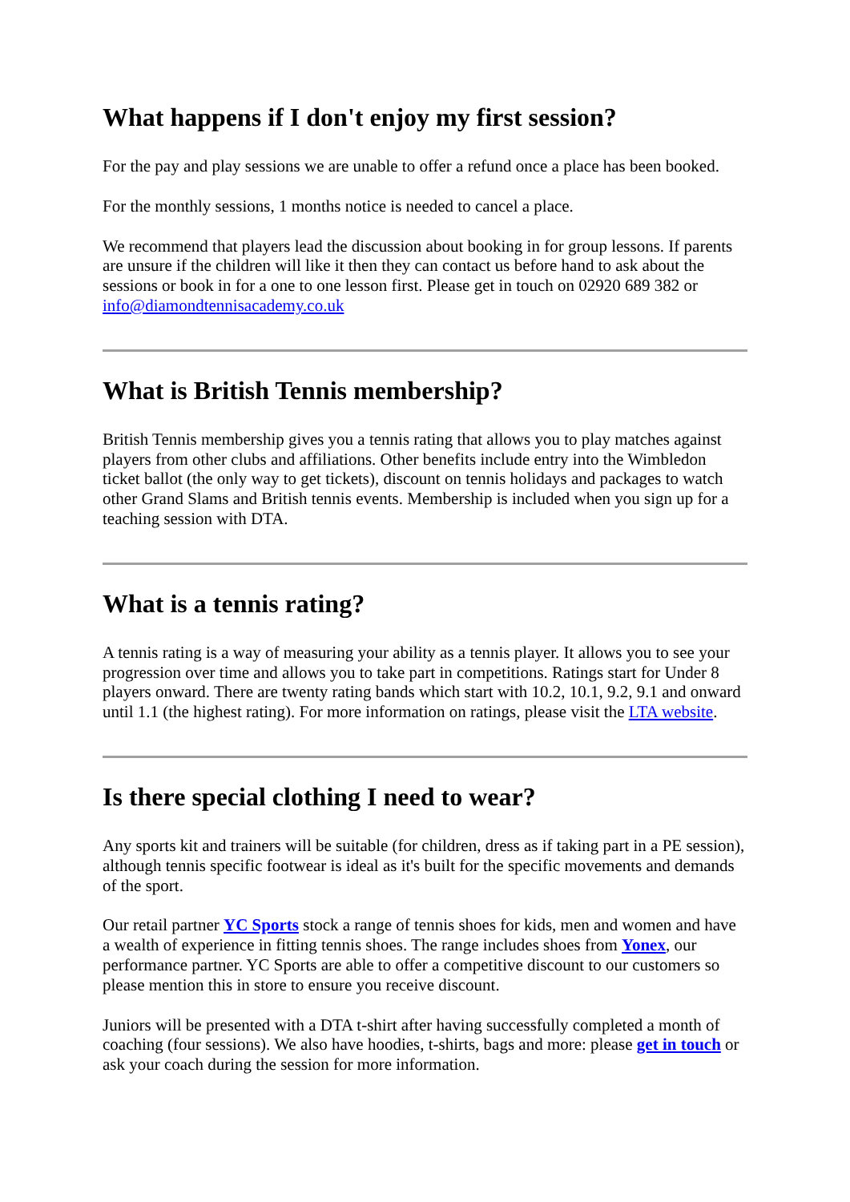What happens if I don't enjoy my first session?
For the pay and play sessions we are unable to offer a refund once a place has been booked.
For the monthly sessions, 1 months notice is needed to cancel a place.
We recommend that players lead the discussion about booking in for group lessons. If parents are unsure if the children will like it then they can contact us before hand to ask about the sessions or book in for a one to one lesson first. Please get in touch on 02920 689 382 or info@diamondtennisacademy.co.uk
What is British Tennis membership?
British Tennis membership gives you a tennis rating that allows you to play matches against players from other clubs and affiliations. Other benefits include entry into the Wimbledon ticket ballot (the only way to get tickets), discount on tennis holidays and packages to watch other Grand Slams and British tennis events. Membership is included when you sign up for a teaching session with DTA.
What is a tennis rating?
A tennis rating is a way of measuring your ability as a tennis player. It allows you to see your progression over time and allows you to take part in competitions. Ratings start for Under 8 players onward. There are twenty rating bands which start with 10.2, 10.1, 9.2, 9.1 and onward until 1.1 (the highest rating). For more information on ratings, please visit the LTA website.
Is there special clothing I need to wear?
Any sports kit and trainers will be suitable (for children, dress as if taking part in a PE session), although tennis specific footwear is ideal as it's built for the specific movements and demands of the sport.
Our retail partner YC Sports stock a range of tennis shoes for kids, men and women and have a wealth of experience in fitting tennis shoes. The range includes shoes from Yonex, our performance partner. YC Sports are able to offer a competitive discount to our customers so please mention this in store to ensure you receive discount.
Juniors will be presented with a DTA t-shirt after having successfully completed a month of coaching (four sessions). We also have hoodies, t-shirts, bags and more: please get in touch or ask your coach during the session for more information.